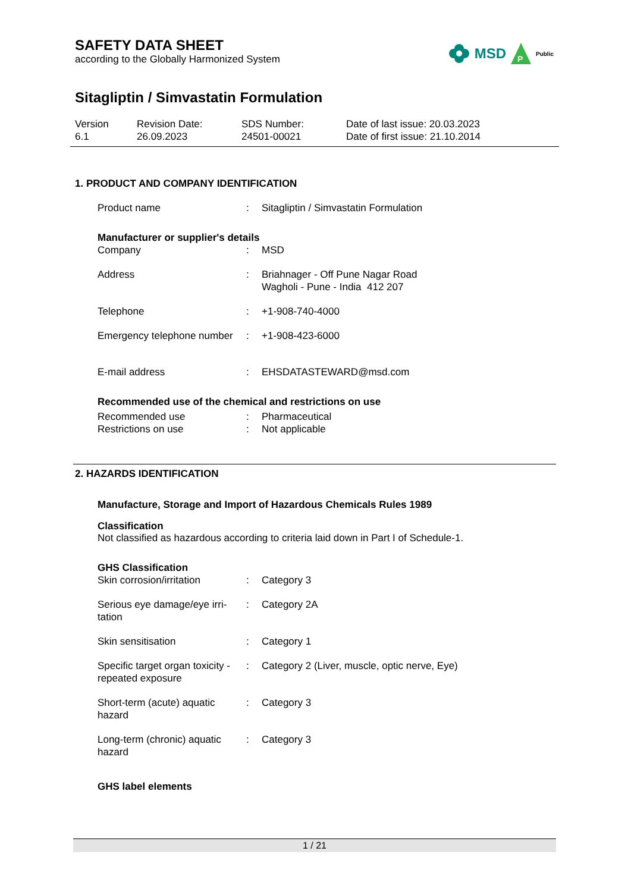MSD
P
Public
SAFETY DATA SHEET
according to the Globally Harmonized System
Sitagliptin / Simvastatin Formulation
Version
6.1
Revision Date:
26.09.2023
SDS Number:
24501-00021
Date of last issue: 20.03.2023
Date of first issue: 21.10.2014
1. PRODUCT AND COMPANY IDENTIFICATION
| Product name | : | Sitagliptin / Simvastatin Formulation |
Manufacturer or supplier's details
| Company | : | MSD |
| Address | : | Briahnager - Off Pune Nagar Road Wagholi - Pune - India 412 207 |
| Telephone | : | +1-908-740-4000 |
| Emergency telephone number | : | +1-908-423-6000 |
| E-mail address | : | EHSDATASTEWARD@msd.com |
Recommended use of the chemical and restrictions on use
| Recommended use | : | Pharmaceutical |
| Restrictions on use | : | Not applicable |
2. HAZARDS IDENTIFICATION
Manufacture, Storage and Import of Hazardous Chemicals Rules 1989
Classification
Not classified as hazardous according to criteria laid down in Part I of Schedule-1.
GHS Classification
| Skin corrosion/irritation | : | Category 3 |
| Serious eye damage/eye irri- tation | : | Category 2A |
| Skin sensitisation | : | Category 1 |
| Specific target organ toxicity - repeated exposure | : | Category 2 (Liver, muscle, optic nerve, Eye) |
| Short-term (acute) aquatic hazard | : | Category 3 |
| Long-term (chronic) aquatic hazard | : | Category 3 |
GHS label elements
1 / 21